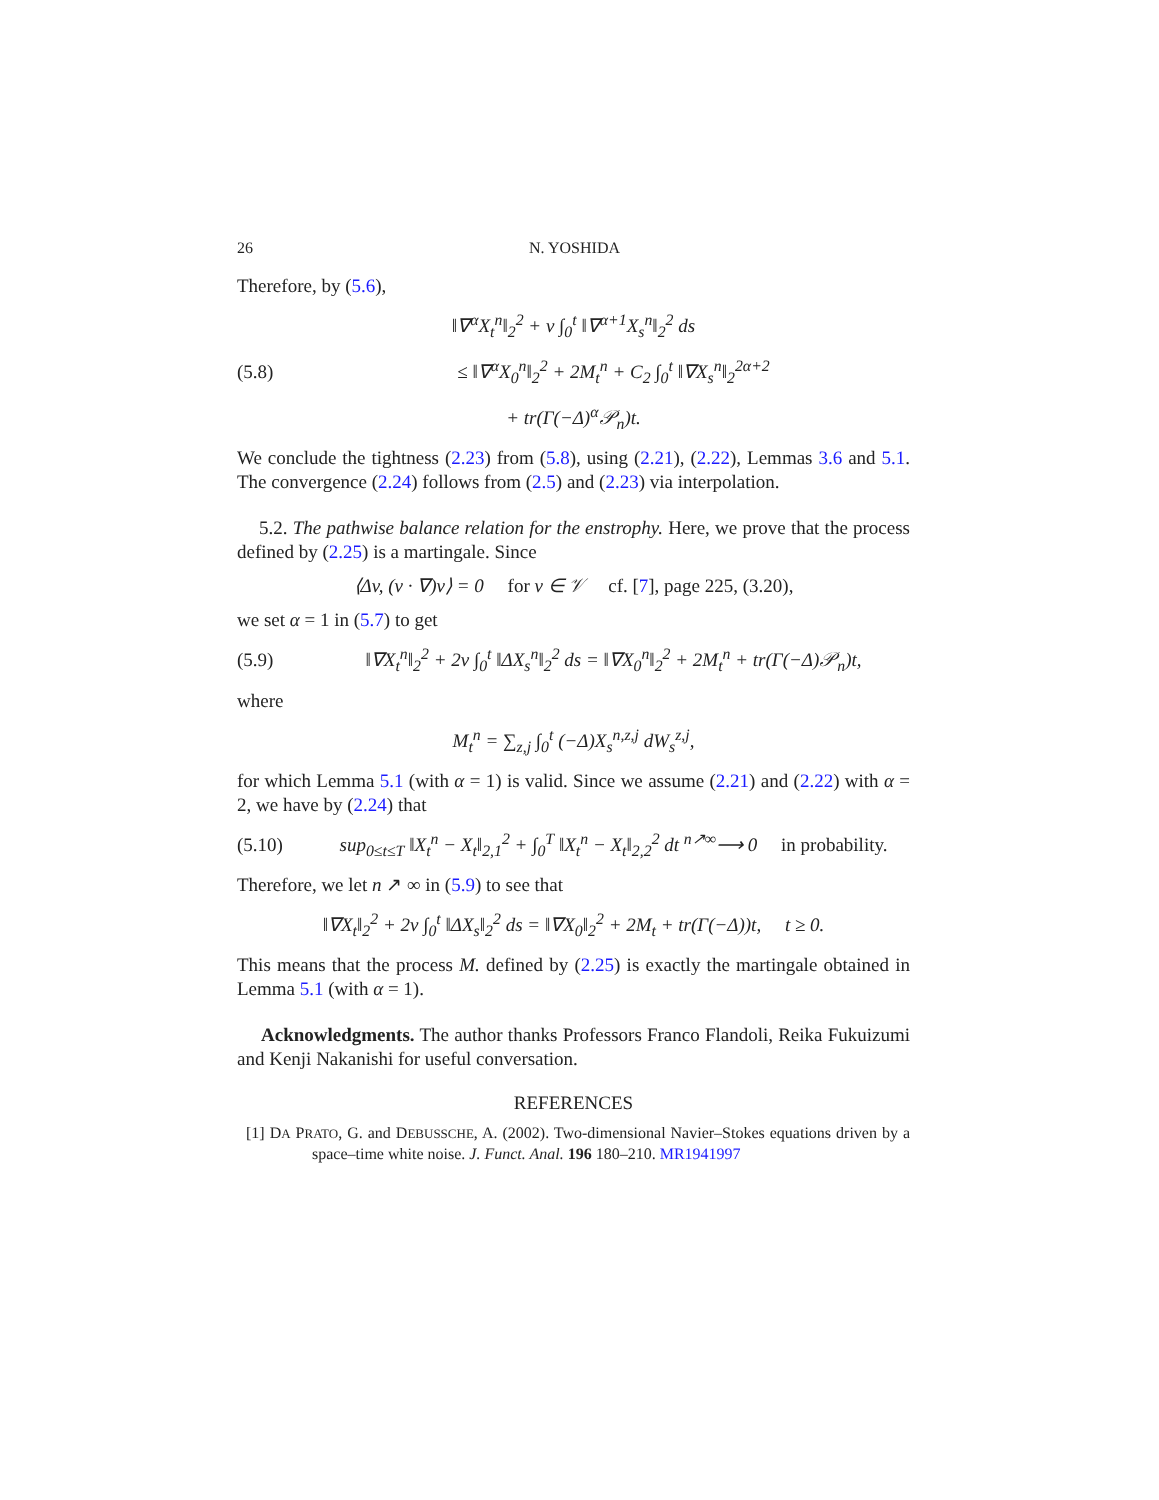26 N. YOSHIDA
Therefore, by (5.6),
‖∇<sup>α</sup>X<sub>t</sub><sup>n</sup>‖<sub>2</sub><sup>2</sup> + ν ∫<sub>0</sub><sup>t</sup> ‖∇<sup>α+1</sup>X<sub>s</sub><sup>n</sup>‖<sub>2</sub><sup>2</sup> ds
(5.8) ≤ ‖∇<sup>α</sup>X<sub>0</sub><sup>n</sup>‖<sub>2</sub><sup>2</sup> + 2M<sub>t</sub><sup>n</sup> + C<sub>2</sub> ∫<sub>0</sub><sup>t</sup> ‖∇X<sub>s</sub><sup>n</sup>‖<sub>2</sub><sup>2α+2</sup>
+ tr(Γ(−Δ)<sup>α</sup>𝒫<sub>n</sub>)t.
We conclude the tightness (2.23) from (5.8), using (2.21), (2.22), Lemmas 3.6 and 5.1. The convergence (2.24) follows from (2.5) and (2.23) via interpolation.
5.2. The pathwise balance relation for the enstrophy. Here, we prove that the process defined by (2.25) is a martingale. Since
⟨Δv, (v · ∇)v⟩ = 0 for v ∈ 𝒱 cf. [7], page 225, (3.20),
we set α = 1 in (5.7) to get
(5.9) ‖∇X<sub>t</sub><sup>n</sup>‖<sub>2</sub><sup>2</sup> + 2ν ∫<sub>0</sub><sup>t</sup> ‖ΔX<sub>s</sub><sup>n</sup>‖<sub>2</sub><sup>2</sup> ds = ‖∇X<sub>0</sub><sup>n</sup>‖<sub>2</sub><sup>2</sup> + 2M<sub>t</sub><sup>n</sup> + tr(Γ(−Δ)𝒫<sub>n</sub>)t,
where
M<sub>t</sub><sup>n</sup> = ∑<sub>z,j</sub> ∫<sub>0</sub><sup>t</sup> (−Δ)X<sub>s</sub><sup>n,z,j</sup> dW<sub>s</sub><sup>z,j</sup>,
for which Lemma 5.1 (with α = 1) is valid. Since we assume (2.21) and (2.22) with α = 2, we have by (2.24) that
(5.10) sup<sub>0≤t≤T</sub> ‖X<sub>t</sub><sup>n</sup> − X<sub>t</sub>‖<sub>2,1</sub><sup>2</sup> + ∫<sub>0</sub><sup>T</sup> ‖X<sub>t</sub><sup>n</sup> − X<sub>t</sub>‖<sub>2,2</sub><sup>2</sup> dt <sup>n↗∞</sup>⟶ 0 in probability.
Therefore, we let n ↗ ∞ in (5.9) to see that
‖∇X<sub>t</sub>‖<sub>2</sub><sup>2</sup> + 2ν ∫<sub>0</sub><sup>t</sup> ‖ΔX<sub>s</sub>‖<sub>2</sub><sup>2</sup> ds = ‖∇X<sub>0</sub>‖<sub>2</sub><sup>2</sup> + 2M<sub>t</sub> + tr(Γ(−Δ))t, t ≥ 0.
This means that the process M. defined by (2.25) is exactly the martingale obtained in Lemma 5.1 (with α = 1).
Acknowledgments. The author thanks Professors Franco Flandoli, Reika Fukuizumi and Kenji Nakanishi for useful conversation.
REFERENCES
[1] DA PRATO, G. and DEBUSSCHE, A. (2002). Two-dimensional Navier–Stokes equations driven by a space–time white noise. J. Funct. Anal. 196 180–210. MR1941997